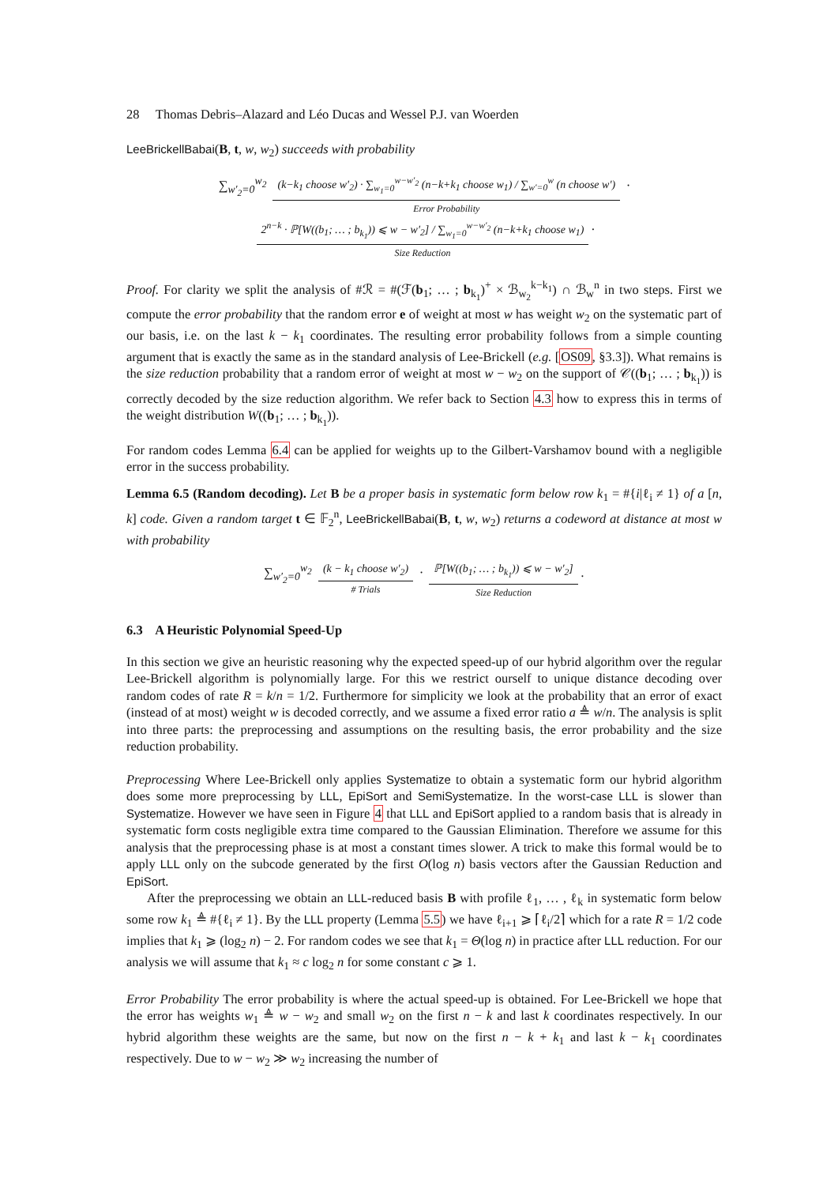28 Thomas Debris–Alazard and Léo Ducas and Wessel P.J. van Woerden
LeeBrickellBabai(B, t, w, w<sub>2</sub>) succeeds with probability
∑<sub>w′<sub>2</sub>=0</sub><sup>w<sub>2</sub></sup> (k−k<sub>1</sub> choose w′<sub>2</sub>) · ∑<sub>w<sub>1</sub>=0</sub><sup>w−w′<sub>2</sub></sup> (n−k+k<sub>1</sub> choose w<sub>1</sub>) / ∑<sub>w′=0</sub><sup>w</sup> (n choose w′) Error Probability · 2<sup>n−k</sup> · ℙ[W((b<sub>1</sub>; … ; b<sub>k<sub>1</sub></sub>)) ⩽ w − w′<sub>2</sub>] / ∑<sub>w<sub>1</sub>=0</sub><sup>w−w′<sub>2</sub></sup> (n−k+k<sub>1</sub> choose w<sub>1</sub>) Size Reduction.
Proof. For clarity we split the analysis of #ℛ = #(ℱ(b<sub>1</sub>; … ; b<sub>k<sub>1</sub></sub>)<sup>+</sup> × ℬ<sub>w<sub>2</sub></sub><sup>k−k<sub>1</sub></sup>) ∩ ℬ<sub>w</sub><sup>n</sup> in two steps. First we compute the error probability that the random error e of weight at most w has weight w<sub>2</sub> on the systematic part of our basis, i.e. on the last k − k<sub>1</sub> coordinates. The resulting error probability follows from a simple counting argument that is exactly the same as in the standard analysis of Lee-Brickell (e.g. [OS09, §3.3]). What remains is the size reduction probability that a random error of weight at most w − w<sub>2</sub> on the support of 𝒞((b<sub>1</sub>; … ; b<sub>k<sub>1</sub></sub>)) is correctly decoded by the size reduction algorithm. We refer back to Section 4.3 how to express this in terms of the weight distribution W((b<sub>1</sub>; … ; b<sub>k<sub>1</sub></sub>)).
For random codes Lemma 6.4 can be applied for weights up to the Gilbert-Varshamov bound with a negligible error in the success probability.
Lemma 6.5 (Random decoding). Let B be a proper basis in systematic form below row k<sub>1</sub> = #{i|ℓ<sub>i</sub> ≠ 1} of a [n, k] code. Given a random target t ∈ 𝔽<sub>2</sub><sup>n</sup>, LeeBrickellBabai(B, t, w, w<sub>2</sub>) returns a codeword at distance at most w with probability
∑<sub>w′<sub>2</sub>=0</sub><sup>w<sub>2</sub></sup> (k − k<sub>1</sub> choose w′<sub>2</sub>) # Trials · ℙ[W((b<sub>1</sub>; … ; b<sub>k<sub>1</sub></sub>)) ⩽ w − w′<sub>2</sub>] Size Reduction.
6.3 A Heuristic Polynomial Speed-Up
In this section we give an heuristic reasoning why the expected speed-up of our hybrid algorithm over the regular Lee-Brickell algorithm is polynomially large. For this we restrict ourself to unique distance decoding over random codes of rate R = k/n = 1/2. Furthermore for simplicity we look at the probability that an error of exact (instead of at most) weight w is decoded correctly, and we assume a fixed error ratio a ≜ w/n. The analysis is split into three parts: the preprocessing and assumptions on the resulting basis, the error probability and the size reduction probability.
Preprocessing Where Lee-Brickell only applies Systematize to obtain a systematic form our hybrid algorithm does some more preprocessing by LLL, EpiSort and SemiSystematize. In the worst-case LLL is slower than Systematize. However we have seen in Figure 4 that LLL and EpiSort applied to a random basis that is already in systematic form costs negligible extra time compared to the Gaussian Elimination. Therefore we assume for this analysis that the preprocessing phase is at most a constant times slower. A trick to make this formal would be to apply LLL only on the subcode generated by the first O(log n) basis vectors after the Gaussian Reduction and EpiSort.
After the preprocessing we obtain an LLL-reduced basis B with profile ℓ<sub>1</sub>, … , ℓ<sub>k</sub> in systematic form below some row k<sub>1</sub> ≜ #{ℓ<sub>i</sub> ≠ 1}. By the LLL property (Lemma 5.5) we have ℓ<sub>i+1</sub> ⩾ ⌈ℓ<sub>i</sub>/2⌉ which for a rate R = 1/2 code implies that k<sub>1</sub> ⩾ (log<sub>2</sub> n) − 2. For random codes we see that k<sub>1</sub> = Θ(log n) in practice after LLL reduction. For our analysis we will assume that k<sub>1</sub> ≈ c log<sub>2</sub> n for some constant c ⩾ 1.
Error Probability The error probability is where the actual speed-up is obtained. For Lee-Brickell we hope that the error has weights w<sub>1</sub> ≜ w − w<sub>2</sub> and small w<sub>2</sub> on the first n − k and last k coordinates respectively. In our hybrid algorithm these weights are the same, but now on the first n − k + k<sub>1</sub> and last k − k<sub>1</sub> coordinates respectively. Due to w − w<sub>2</sub> ≫ w<sub>2</sub> increasing the number of